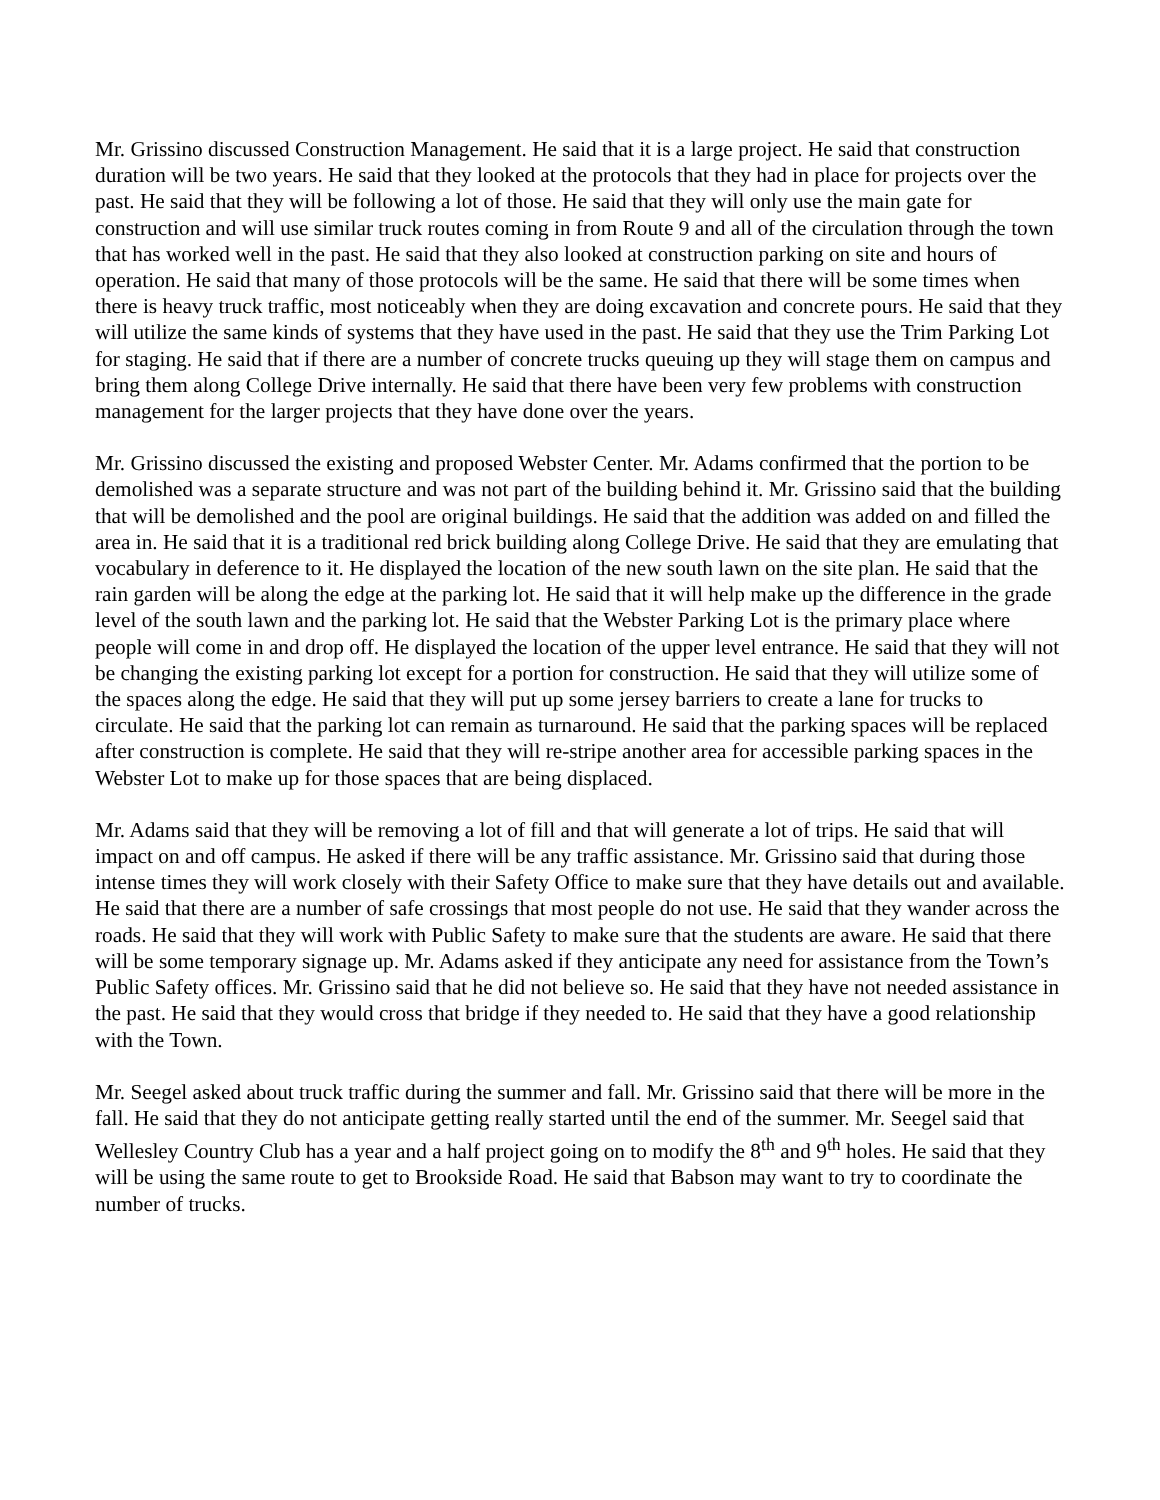Mr. Grissino discussed Construction Management. He said that it is a large project. He said that construction duration will be two years. He said that they looked at the protocols that they had in place for projects over the past. He said that they will be following a lot of those. He said that they will only use the main gate for construction and will use similar truck routes coming in from Route 9 and all of the circulation through the town that has worked well in the past. He said that they also looked at construction parking on site and hours of operation. He said that many of those protocols will be the same. He said that there will be some times when there is heavy truck traffic, most noticeably when they are doing excavation and concrete pours. He said that they will utilize the same kinds of systems that they have used in the past. He said that they use the Trim Parking Lot for staging. He said that if there are a number of concrete trucks queuing up they will stage them on campus and bring them along College Drive internally. He said that there have been very few problems with construction management for the larger projects that they have done over the years.
Mr. Grissino discussed the existing and proposed Webster Center. Mr. Adams confirmed that the portion to be demolished was a separate structure and was not part of the building behind it. Mr. Grissino said that the building that will be demolished and the pool are original buildings. He said that the addition was added on and filled the area in. He said that it is a traditional red brick building along College Drive. He said that they are emulating that vocabulary in deference to it. He displayed the location of the new south lawn on the site plan. He said that the rain garden will be along the edge at the parking lot. He said that it will help make up the difference in the grade level of the south lawn and the parking lot. He said that the Webster Parking Lot is the primary place where people will come in and drop off. He displayed the location of the upper level entrance. He said that they will not be changing the existing parking lot except for a portion for construction. He said that they will utilize some of the spaces along the edge. He said that they will put up some jersey barriers to create a lane for trucks to circulate. He said that the parking lot can remain as turnaround. He said that the parking spaces will be replaced after construction is complete. He said that they will re-stripe another area for accessible parking spaces in the Webster Lot to make up for those spaces that are being displaced.
Mr. Adams said that they will be removing a lot of fill and that will generate a lot of trips. He said that will impact on and off campus. He asked if there will be any traffic assistance. Mr. Grissino said that during those intense times they will work closely with their Safety Office to make sure that they have details out and available. He said that there are a number of safe crossings that most people do not use. He said that they wander across the roads. He said that they will work with Public Safety to make sure that the students are aware. He said that there will be some temporary signage up. Mr. Adams asked if they anticipate any need for assistance from the Town’s Public Safety offices. Mr. Grissino said that he did not believe so. He said that they have not needed assistance in the past. He said that they would cross that bridge if they needed to. He said that they have a good relationship with the Town.
Mr. Seegel asked about truck traffic during the summer and fall. Mr. Grissino said that there will be more in the fall. He said that they do not anticipate getting really started until the end of the summer. Mr. Seegel said that Wellesley Country Club has a year and a half project going on to modify the 8<sup>th</sup> and 9<sup>th</sup> holes. He said that they will be using the same route to get to Brookside Road. He said that Babson may want to try to coordinate the number of trucks.